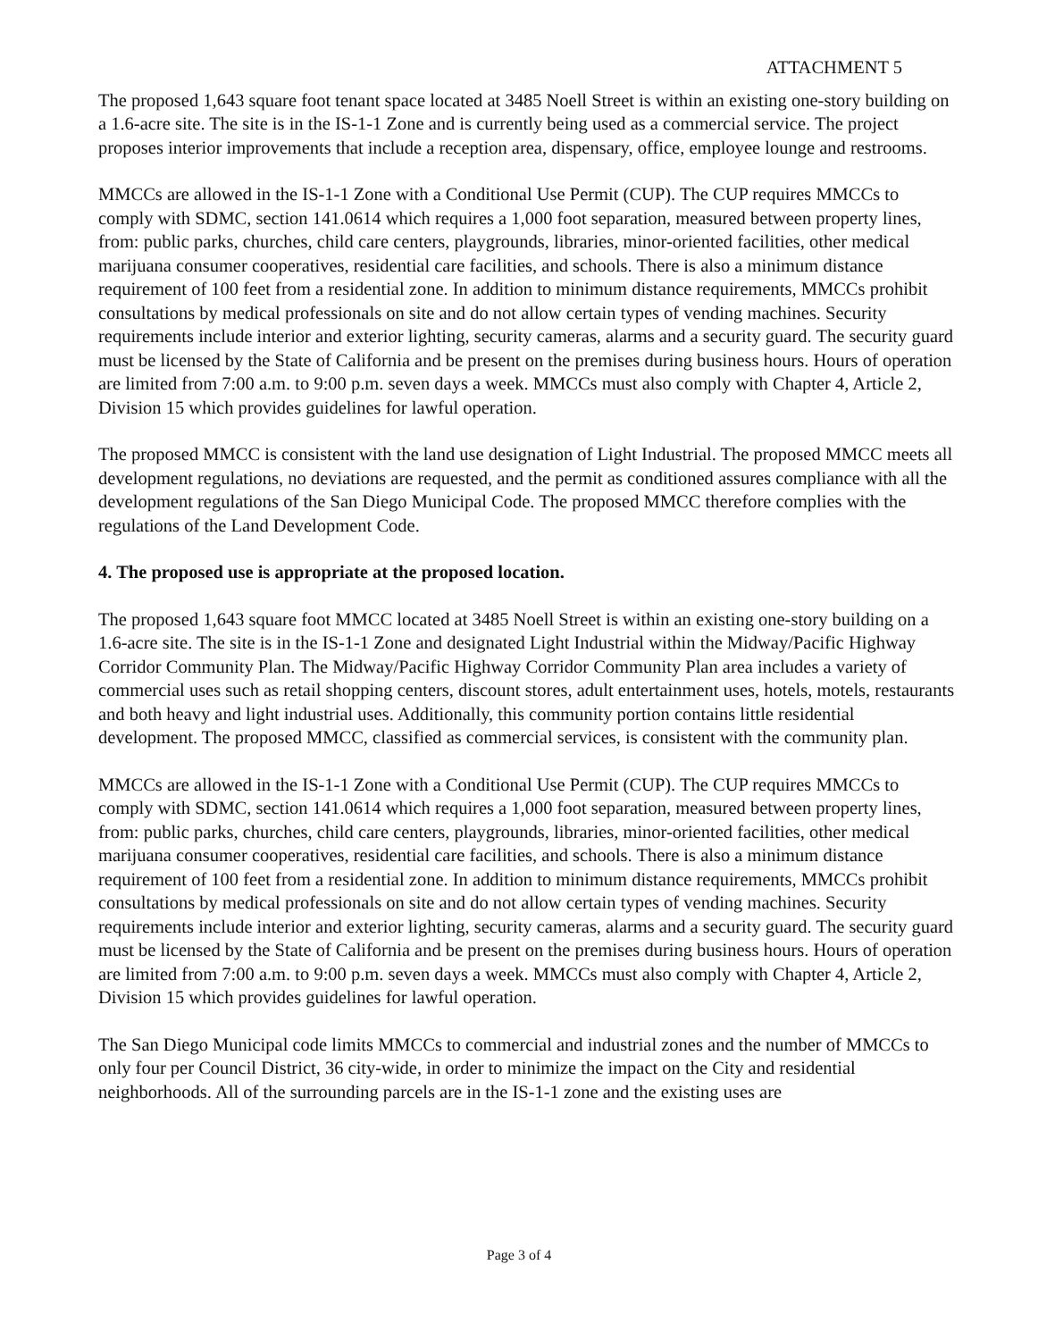ATTACHMENT 5
The proposed 1,643 square foot tenant space located at 3485 Noell Street is within an existing one-story building on a 1.6-acre site. The site is in the IS-1-1 Zone and is currently being used as a commercial service. The project proposes interior improvements that include a reception area, dispensary, office, employee lounge and restrooms.
MMCCs are allowed in the IS-1-1 Zone with a Conditional Use Permit (CUP). The CUP requires MMCCs to comply with SDMC, section 141.0614 which requires a 1,000 foot separation, measured between property lines, from: public parks, churches, child care centers, playgrounds, libraries, minor-oriented facilities, other medical marijuana consumer cooperatives, residential care facilities, and schools. There is also a minimum distance requirement of 100 feet from a residential zone. In addition to minimum distance requirements, MMCCs prohibit consultations by medical professionals on site and do not allow certain types of vending machines. Security requirements include interior and exterior lighting, security cameras, alarms and a security guard. The security guard must be licensed by the State of California and be present on the premises during business hours. Hours of operation are limited from 7:00 a.m. to 9:00 p.m. seven days a week. MMCCs must also comply with Chapter 4, Article 2, Division 15 which provides guidelines for lawful operation.
The proposed MMCC is consistent with the land use designation of Light Industrial. The proposed MMCC meets all development regulations, no deviations are requested, and the permit as conditioned assures compliance with all the development regulations of the San Diego Municipal Code. The proposed MMCC therefore complies with the regulations of the Land Development Code.
4. The proposed use is appropriate at the proposed location.
The proposed 1,643 square foot MMCC located at 3485 Noell Street is within an existing one-story building on a 1.6-acre site. The site is in the IS-1-1 Zone and designated Light Industrial within the Midway/Pacific Highway Corridor Community Plan. The Midway/Pacific Highway Corridor Community Plan area includes a variety of commercial uses such as retail shopping centers, discount stores, adult entertainment uses, hotels, motels, restaurants and both heavy and light industrial uses. Additionally, this community portion contains little residential development. The proposed MMCC, classified as commercial services, is consistent with the community plan.
MMCCs are allowed in the IS-1-1 Zone with a Conditional Use Permit (CUP). The CUP requires MMCCs to comply with SDMC, section 141.0614 which requires a 1,000 foot separation, measured between property lines, from: public parks, churches, child care centers, playgrounds, libraries, minor-oriented facilities, other medical marijuana consumer cooperatives, residential care facilities, and schools. There is also a minimum distance requirement of 100 feet from a residential zone. In addition to minimum distance requirements, MMCCs prohibit consultations by medical professionals on site and do not allow certain types of vending machines. Security requirements include interior and exterior lighting, security cameras, alarms and a security guard. The security guard must be licensed by the State of California and be present on the premises during business hours. Hours of operation are limited from 7:00 a.m. to 9:00 p.m. seven days a week. MMCCs must also comply with Chapter 4, Article 2, Division 15 which provides guidelines for lawful operation.
The San Diego Municipal code limits MMCCs to commercial and industrial zones and the number of MMCCs to only four per Council District, 36 city-wide, in order to minimize the impact on the City and residential neighborhoods. All of the surrounding parcels are in the IS-1-1 zone and the existing uses are
Page 3 of 4